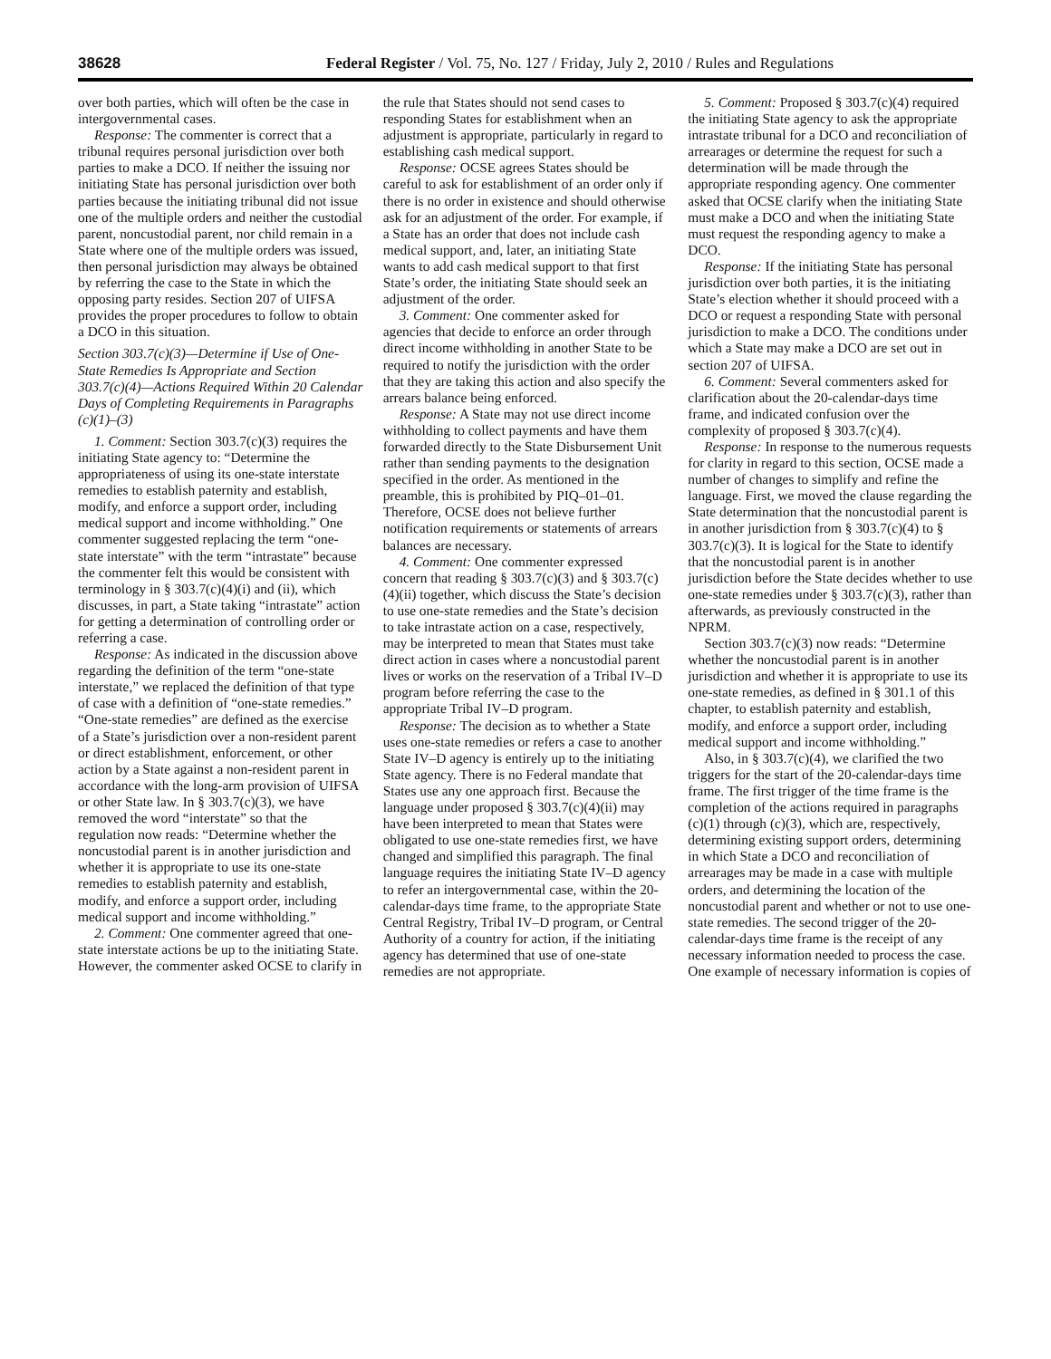38628 Federal Register / Vol. 75, No. 127 / Friday, July 2, 2010 / Rules and Regulations
over both parties, which will often be the case in intergovernmental cases.
Response: The commenter is correct that a tribunal requires personal jurisdiction over both parties to make a DCO. If neither the issuing nor initiating State has personal jurisdiction over both parties because the initiating tribunal did not issue one of the multiple orders and neither the custodial parent, noncustodial parent, nor child remain in a State where one of the multiple orders was issued, then personal jurisdiction may always be obtained by referring the case to the State in which the opposing party resides. Section 207 of UIFSA provides the proper procedures to follow to obtain a DCO in this situation.
Section 303.7(c)(3)—Determine if Use of One-State Remedies Is Appropriate and Section 303.7(c)(4)—Actions Required Within 20 Calendar Days of Completing Requirements in Paragraphs (c)(1)–(3)
1. Comment: Section 303.7(c)(3) requires the initiating State agency to: “Determine the appropriateness of using its one-state interstate remedies to establish paternity and establish, modify, and enforce a support order, including medical support and income withholding.” One commenter suggested replacing the term “one-state interstate” with the term “intrastate” because the commenter felt this would be consistent with terminology in § 303.7(c)(4)(i) and (ii), which discusses, in part, a State taking “intrastate” action for getting a determination of controlling order or referring a case.
Response: As indicated in the discussion above regarding the definition of the term “one-state interstate,” we replaced the definition of that type of case with a definition of “one-state remedies.” “One-state remedies” are defined as the exercise of a State’s jurisdiction over a non-resident parent or direct establishment, enforcement, or other action by a State against a non-resident parent in accordance with the long-arm provision of UIFSA or other State law. In § 303.7(c)(3), we have removed the word “interstate” so that the regulation now reads: “Determine whether the noncustodial parent is in another jurisdiction and whether it is appropriate to use its one-state remedies to establish paternity and establish, modify, and enforce a support order, including medical support and income withholding.”
2. Comment: One commenter agreed that one-state interstate actions be up to the initiating State. However, the commenter asked OCSE to clarify in the rule that States should not send cases to responding States for establishment when an adjustment is appropriate, particularly in regard to establishing cash medical support.
Response: OCSE agrees States should be careful to ask for establishment of an order only if there is no order in existence and should otherwise ask for an adjustment of the order. For example, if a State has an order that does not include cash medical support, and, later, an initiating State wants to add cash medical support to that first State’s order, the initiating State should seek an adjustment of the order.
3. Comment: One commenter asked for agencies that decide to enforce an order through direct income withholding in another State to be required to notify the jurisdiction with the order that they are taking this action and also specify the arrears balance being enforced.
Response: A State may not use direct income withholding to collect payments and have them forwarded directly to the State Disbursement Unit rather than sending payments to the designation specified in the order. As mentioned in the preamble, this is prohibited by PIQ–01–01. Therefore, OCSE does not believe further notification requirements or statements of arrears balances are necessary.
4. Comment: One commenter expressed concern that reading § 303.7(c)(3) and § 303.7(c)(4)(ii) together, which discuss the State’s decision to use one-state remedies and the State’s decision to take intrastate action on a case, respectively, may be interpreted to mean that States must take direct action in cases where a noncustodial parent lives or works on the reservation of a Tribal IV–D program before referring the case to the appropriate Tribal IV–D program.
Response: The decision as to whether a State uses one-state remedies or refers a case to another State IV–D agency is entirely up to the initiating State agency. There is no Federal mandate that States use any one approach first. Because the language under proposed § 303.7(c)(4)(ii) may have been interpreted to mean that States were obligated to use one-state remedies first, we have changed and simplified this paragraph. The final language requires the initiating State IV–D agency to refer an intergovernmental case, within the 20-calendar-days time frame, to the appropriate State Central Registry, Tribal IV–D program, or Central Authority of a country for action, if the initiating agency has determined that use of one-state remedies are not appropriate.
5. Comment: Proposed § 303.7(c)(4) required the initiating State agency to ask the appropriate intrastate tribunal for a DCO and reconciliation of arrearages or determine the request for such a determination will be made through the appropriate responding agency. One commenter asked that OCSE clarify when the initiating State must make a DCO and when the initiating State must request the responding agency to make a DCO.
Response: If the initiating State has personal jurisdiction over both parties, it is the initiating State’s election whether it should proceed with a DCO or request a responding State with personal jurisdiction to make a DCO. The conditions under which a State may make a DCO are set out in section 207 of UIFSA.
6. Comment: Several commenters asked for clarification about the 20-calendar-days time frame, and indicated confusion over the complexity of proposed § 303.7(c)(4).
Response: In response to the numerous requests for clarity in regard to this section, OCSE made a number of changes to simplify and refine the language. First, we moved the clause regarding the State determination that the noncustodial parent is in another jurisdiction from § 303.7(c)(4) to § 303.7(c)(3). It is logical for the State to identify that the noncustodial parent is in another jurisdiction before the State decides whether to use one-state remedies under § 303.7(c)(3), rather than afterwards, as previously constructed in the NPRM.
Section 303.7(c)(3) now reads: “Determine whether the noncustodial parent is in another jurisdiction and whether it is appropriate to use its one-state remedies, as defined in § 301.1 of this chapter, to establish paternity and establish, modify, and enforce a support order, including medical support and income withholding.”
Also, in § 303.7(c)(4), we clarified the two triggers for the start of the 20-calendar-days time frame. The first trigger of the time frame is the completion of the actions required in paragraphs (c)(1) through (c)(3), which are, respectively, determining existing support orders, determining in which State a DCO and reconciliation of arrearages may be made in a case with multiple orders, and determining the location of the noncustodial parent and whether or not to use one-state remedies. The second trigger of the 20-calendar-days time frame is the receipt of any necessary information needed to process the case. One example of necessary information is copies of